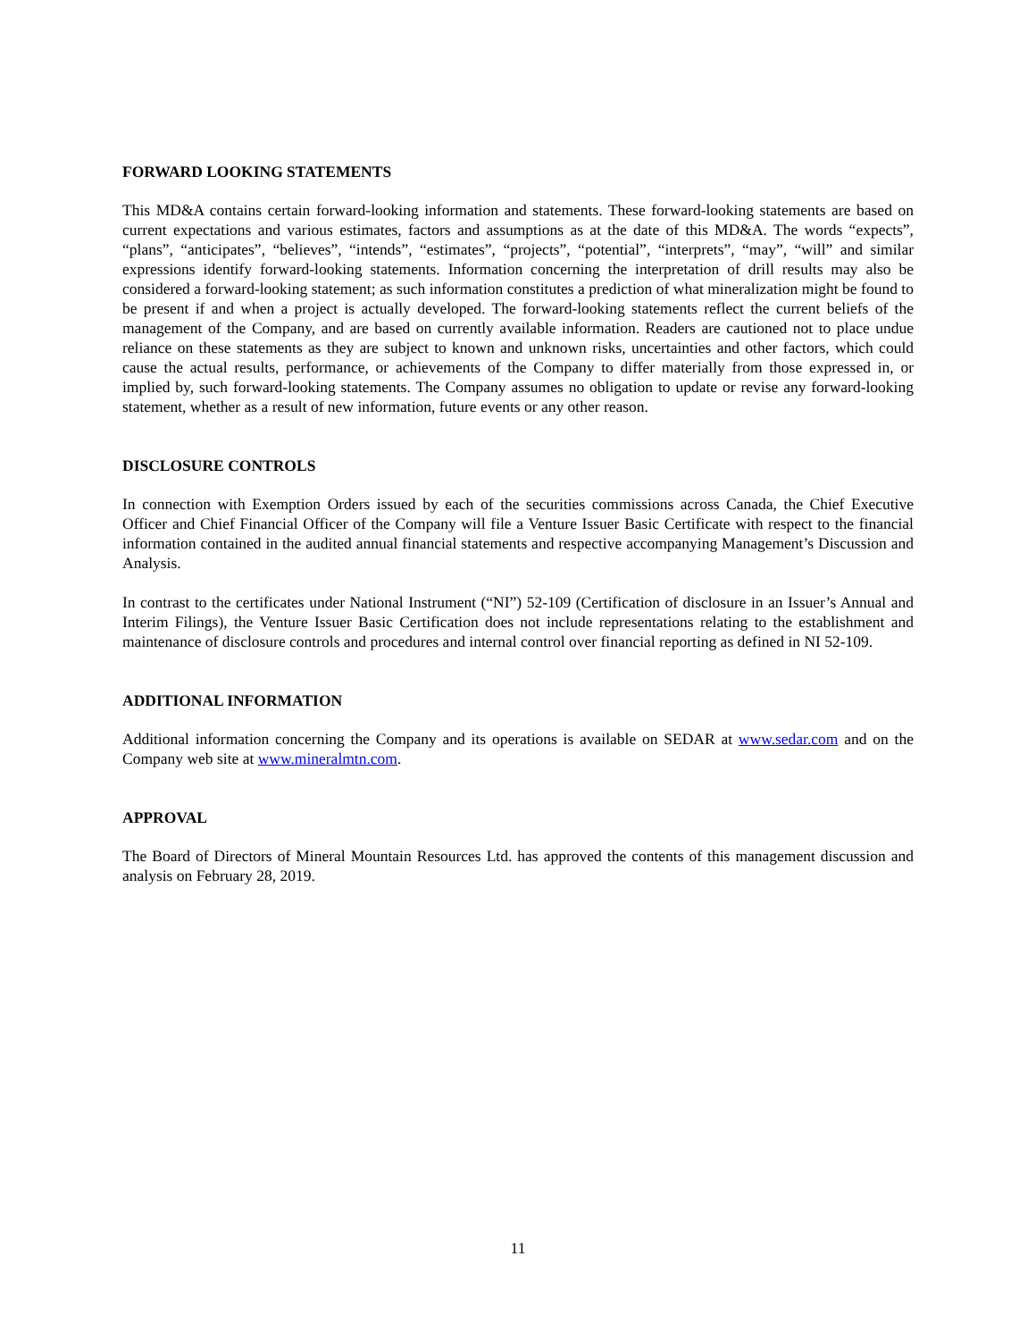FORWARD LOOKING STATEMENTS
This MD&A contains certain forward-looking information and statements. These forward-looking statements are based on current expectations and various estimates, factors and assumptions as at the date of this MD&A. The words “expects”, “plans”, “anticipates”, “believes”, “intends”, “estimates”, “projects”, “potential”, “interprets”, “may”, “will” and similar expressions identify forward-looking statements. Information concerning the interpretation of drill results may also be considered a forward-looking statement; as such information constitutes a prediction of what mineralization might be found to be present if and when a project is actually developed. The forward-looking statements reflect the current beliefs of the management of the Company, and are based on currently available information. Readers are cautioned not to place undue reliance on these statements as they are subject to known and unknown risks, uncertainties and other factors, which could cause the actual results, performance, or achievements of the Company to differ materially from those expressed in, or implied by, such forward-looking statements. The Company assumes no obligation to update or revise any forward-looking statement, whether as a result of new information, future events or any other reason.
DISCLOSURE CONTROLS
In connection with Exemption Orders issued by each of the securities commissions across Canada, the Chief Executive Officer and Chief Financial Officer of the Company will file a Venture Issuer Basic Certificate with respect to the financial information contained in the audited annual financial statements and respective accompanying Management’s Discussion and Analysis.
In contrast to the certificates under National Instrument (“NI”) 52-109 (Certification of disclosure in an Issuer’s Annual and Interim Filings), the Venture Issuer Basic Certification does not include representations relating to the establishment and maintenance of disclosure controls and procedures and internal control over financial reporting as defined in NI 52-109.
ADDITIONAL INFORMATION
Additional information concerning the Company and its operations is available on SEDAR at www.sedar.com and on the Company web site at www.mineralmtn.com.
APPROVAL
The Board of Directors of Mineral Mountain Resources Ltd. has approved the contents of this management discussion and analysis on February 28, 2019.
11